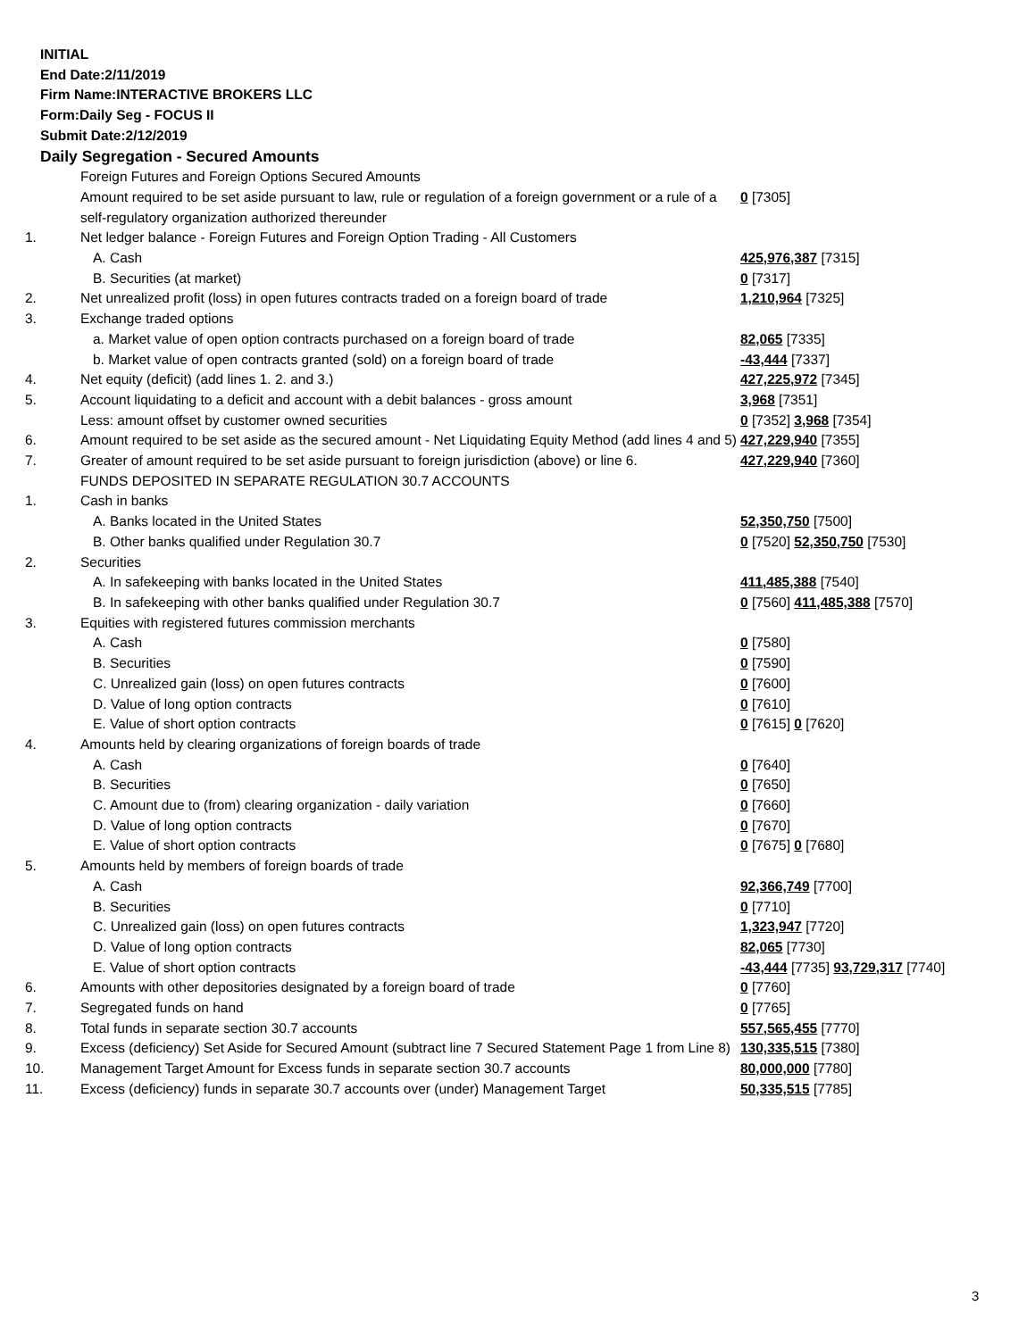INITIAL
End Date:2/11/2019
Firm Name:INTERACTIVE BROKERS LLC
Form:Daily Seg - FOCUS II
Submit Date:2/12/2019
Daily Segregation - Secured Amounts
| | Foreign Futures and Foreign Options Secured Amounts | |
| | Amount required to be set aside pursuant to law, rule or regulation of a foreign government or a rule of a self-regulatory organization authorized thereunder | 0 [7305] |
| 1. | Net ledger balance - Foreign Futures and Foreign Option Trading - All Customers | |
| | A. Cash | 425,976,387 [7315] |
| | B. Securities (at market) | 0 [7317] |
| 2. | Net unrealized profit (loss) in open futures contracts traded on a foreign board of trade | 1,210,964 [7325] |
| 3. | Exchange traded options | |
| | a. Market value of open option contracts purchased on a foreign board of trade | 82,065 [7335] |
| | b. Market value of open contracts granted (sold) on a foreign board of trade | -43,444 [7337] |
| 4. | Net equity (deficit) (add lines 1. 2. and 3.) | 427,225,972 [7345] |
| 5. | Account liquidating to a deficit and account with a debit balances - gross amount | 3,968 [7351] |
| | Less: amount offset by customer owned securities | 0 [7352] 3,968 [7354] |
| 6. | Amount required to be set aside as the secured amount - Net Liquidating Equity Method (add lines 4 and 5) | 427,229,940 [7355] |
| 7. | Greater of amount required to be set aside pursuant to foreign jurisdiction (above) or line 6. | 427,229,940 [7360] |
| | FUNDS DEPOSITED IN SEPARATE REGULATION 30.7 ACCOUNTS | |
| 1. | Cash in banks | |
| | A. Banks located in the United States | 52,350,750 [7500] |
| | B. Other banks qualified under Regulation 30.7 | 0 [7520] 52,350,750 [7530] |
| 2. | Securities | |
| | A. In safekeeping with banks located in the United States | 411,485,388 [7540] |
| | B. In safekeeping with other banks qualified under Regulation 30.7 | 0 [7560] 411,485,388 [7570] |
| 3. | Equities with registered futures commission merchants | |
| | A. Cash | 0 [7580] |
| | B. Securities | 0 [7590] |
| | C. Unrealized gain (loss) on open futures contracts | 0 [7600] |
| | D. Value of long option contracts | 0 [7610] |
| | E. Value of short option contracts | 0 [7615] 0 [7620] |
| 4. | Amounts held by clearing organizations of foreign boards of trade | |
| | A. Cash | 0 [7640] |
| | B. Securities | 0 [7650] |
| | C. Amount due to (from) clearing organization - daily variation | 0 [7660] |
| | D. Value of long option contracts | 0 [7670] |
| | E. Value of short option contracts | 0 [7675] 0 [7680] |
| 5. | Amounts held by members of foreign boards of trade | |
| | A. Cash | 92,366,749 [7700] |
| | B. Securities | 0 [7710] |
| | C. Unrealized gain (loss) on open futures contracts | 1,323,947 [7720] |
| | D. Value of long option contracts | 82,065 [7730] |
| | E. Value of short option contracts | -43,444 [7735] 93,729,317 [7740] |
| 6. | Amounts with other depositories designated by a foreign board of trade | 0 [7760] |
| 7. | Segregated funds on hand | 0 [7765] |
| 8. | Total funds in separate section 30.7 accounts | 557,565,455 [7770] |
| 9. | Excess (deficiency) Set Aside for Secured Amount (subtract line 7 Secured Statement Page 1 from Line 8) | 130,335,515 [7380] |
| 10. | Management Target Amount for Excess funds in separate section 30.7 accounts | 80,000,000 [7780] |
| 11. | Excess (deficiency) funds in separate 30.7 accounts over (under) Management Target | 50,335,515 [7785] |
3